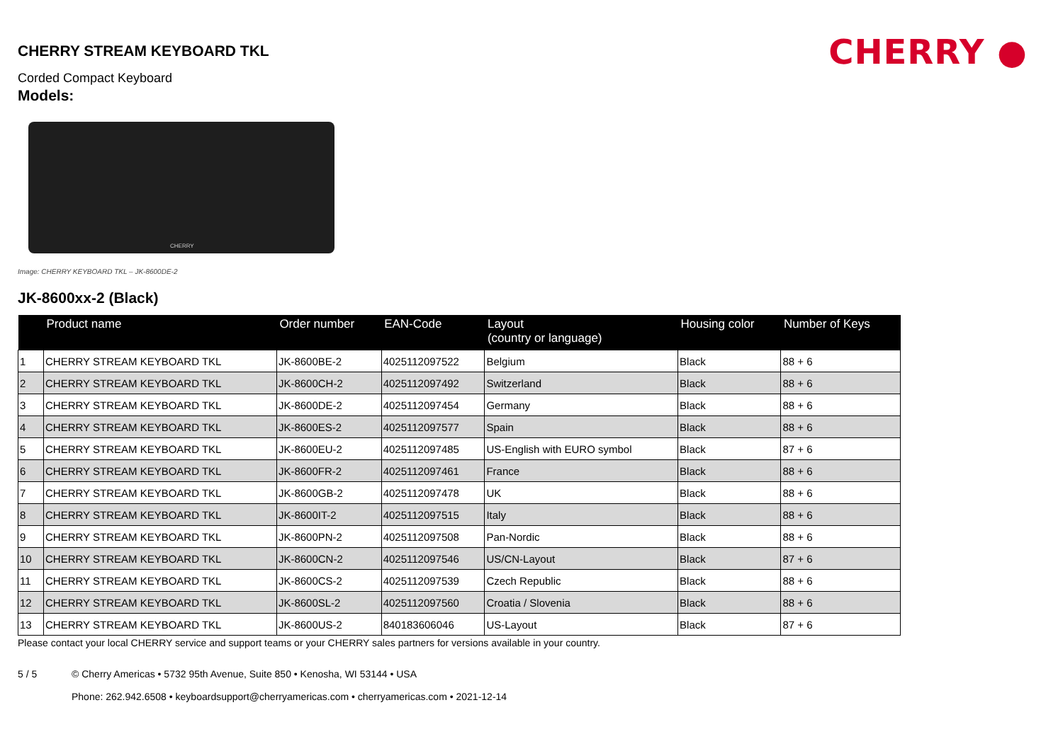CHERRY ●
CHERRY STREAM KEYBOARD TKL
Corded Compact Keyboard
Models:
CHERRY
Image: CHERRY KEYBOARD TKL – JK-8600DE-2
JK-8600xx-2 (Black)
| | Product name | Order number | EAN-Code | Layout (country or language) | Housing color | Number of Keys |
| --- | --- | --- | --- | --- | --- | --- |
| 1 | CHERRY STREAM KEYBOARD TKL | JK-8600BE-2 | 4025112097522 | Belgium | Black | 88 + 6 |
| 2 | CHERRY STREAM KEYBOARD TKL | JK-8600CH-2 | 4025112097492 | Switzerland | Black | 88 + 6 |
| 3 | CHERRY STREAM KEYBOARD TKL | JK-8600DE-2 | 4025112097454 | Germany | Black | 88 + 6 |
| 4 | CHERRY STREAM KEYBOARD TKL | JK-8600ES-2 | 4025112097577 | Spain | Black | 88 + 6 |
| 5 | CHERRY STREAM KEYBOARD TKL | JK-8600EU-2 | 4025112097485 | US-English with EURO symbol | Black | 87 + 6 |
| 6 | CHERRY STREAM KEYBOARD TKL | JK-8600FR-2 | 4025112097461 | France | Black | 88 + 6 |
| 7 | CHERRY STREAM KEYBOARD TKL | JK-8600GB-2 | 4025112097478 | UK | Black | 88 + 6 |
| 8 | CHERRY STREAM KEYBOARD TKL | JK-8600IT-2 | 4025112097515 | Italy | Black | 88 + 6 |
| 9 | CHERRY STREAM KEYBOARD TKL | JK-8600PN-2 | 4025112097508 | Pan-Nordic | Black | 88 + 6 |
| 10 | CHERRY STREAM KEYBOARD TKL | JK-8600CN-2 | 4025112097546 | US/CN-Layout | Black | 87 + 6 |
| 11 | CHERRY STREAM KEYBOARD TKL | JK-8600CS-2 | 4025112097539 | Czech Republic | Black | 88 + 6 |
| 12 | CHERRY STREAM KEYBOARD TKL | JK-8600SL-2 | 4025112097560 | Croatia / Slovenia | Black | 88 + 6 |
| 13 | CHERRY STREAM KEYBOARD TKL | JK-8600US-2 | 840183606046 | US-Layout | Black | 87 + 6 |
Please contact your local CHERRY service and support teams or your CHERRY sales partners for versions available in your country.
5 / 5 © Cherry Americas • 5732 95th Avenue, Suite 850 • Kenosha, WI 53144 • USA
Phone: 262.942.6508 • keyboardsupport@cherryamericas.com • cherryamericas.com • 2021-12-14